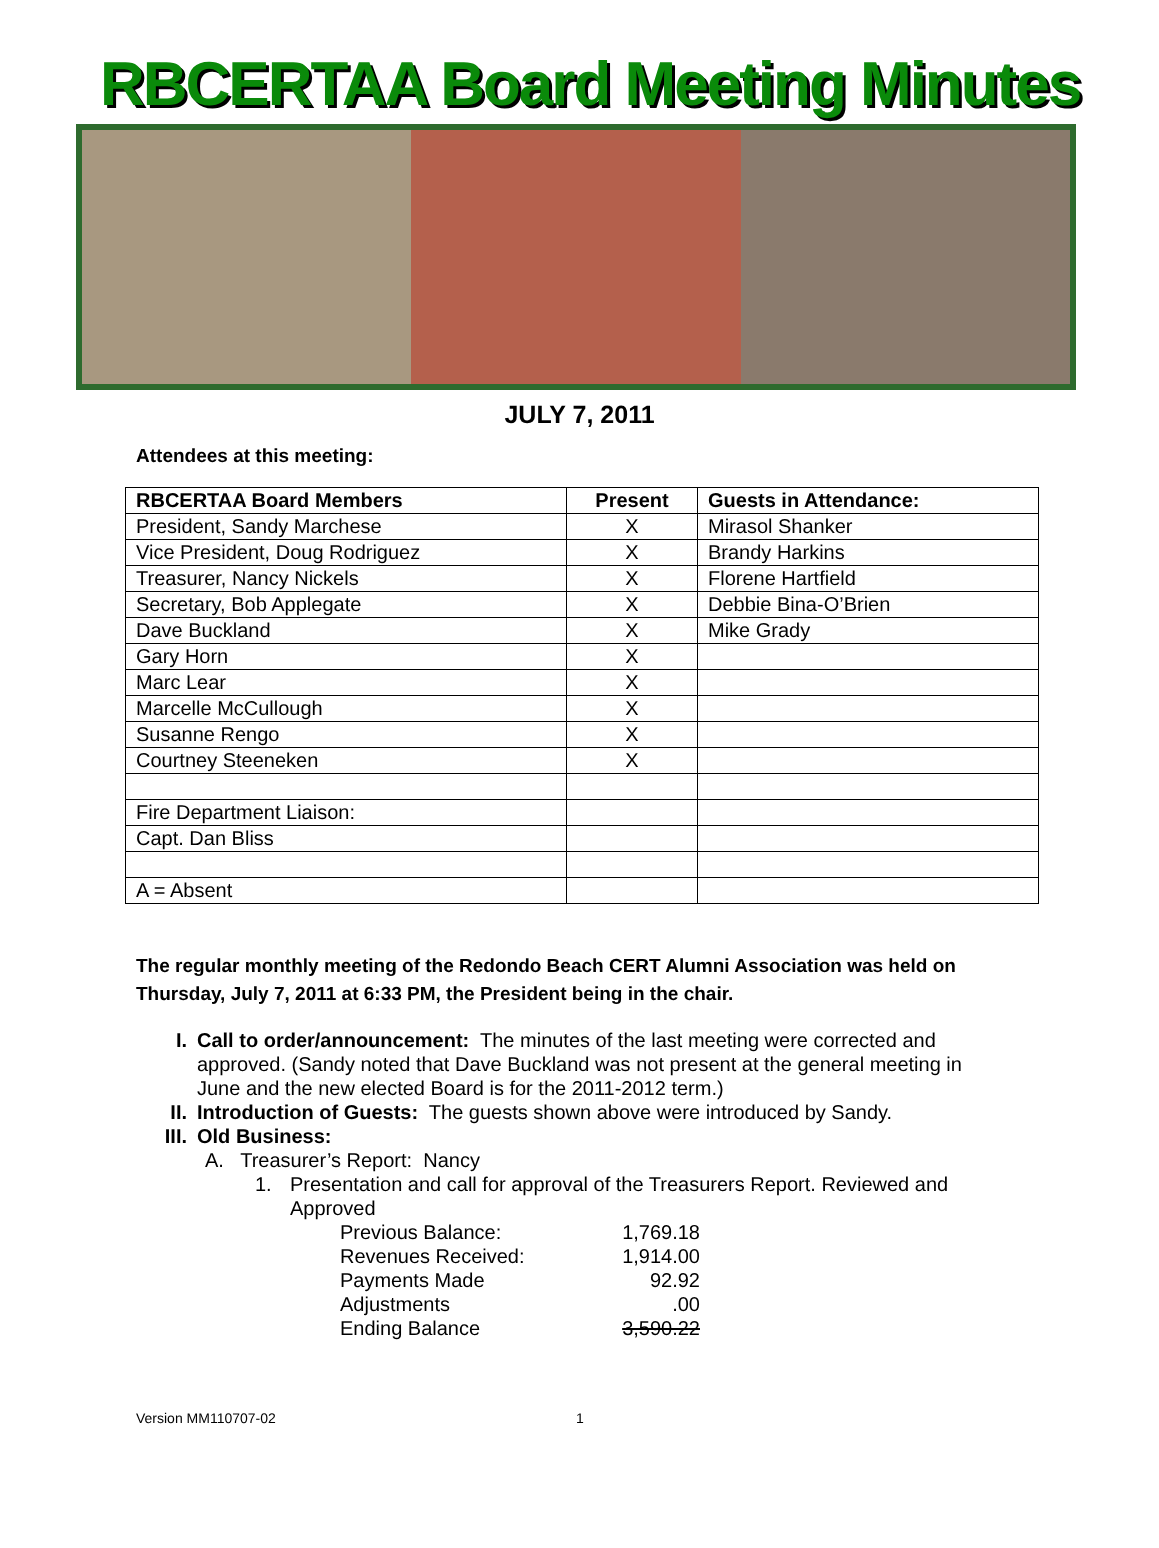RBCERTAA Board Meeting Minutes
JULY 7, 2011
Attendees at this meeting:
| RBCERTAA Board Members | Present | Guests in Attendance: |
| --- | --- | --- |
| President, Sandy Marchese | X | Mirasol Shanker |
| Vice President, Doug Rodriguez | X | Brandy Harkins |
| Treasurer, Nancy Nickels | X | Florene Hartfield |
| Secretary, Bob Applegate | X | Debbie Bina-O’Brien |
| Dave Buckland | X | Mike Grady |
| Gary Horn | X | |
| Marc Lear | X | |
| Marcelle McCullough | X | |
| Susanne Rengo | X | |
| Courtney Steeneken | X | |
| Fire Department Liaison: | | |
| Capt. Dan Bliss | | |
| A = Absent | | |
The regular monthly meeting of the Redondo Beach CERT Alumni Association was held on Thursday, July 7, 2011 at 6:33 PM, the President being in the chair.
I. Call to order/announcement: The minutes of the last meeting were corrected and approved. (Sandy noted that Dave Buckland was not present at the general meeting in June and the new elected Board is for the 2011-2012 term.)
II. Introduction of Guests: The guests shown above were introduced by Sandy.
III. Old Business:
A. Treasurer’s Report: Nancy
1. Presentation and call for approval of the Treasurers Report. Reviewed and Approved
Previous Balance: 1,769.18
Revenues Received: 1,914.00
Payments Made 92.92
Adjustments.00
Ending Balance 3,590.22
Version MM110707-02 1